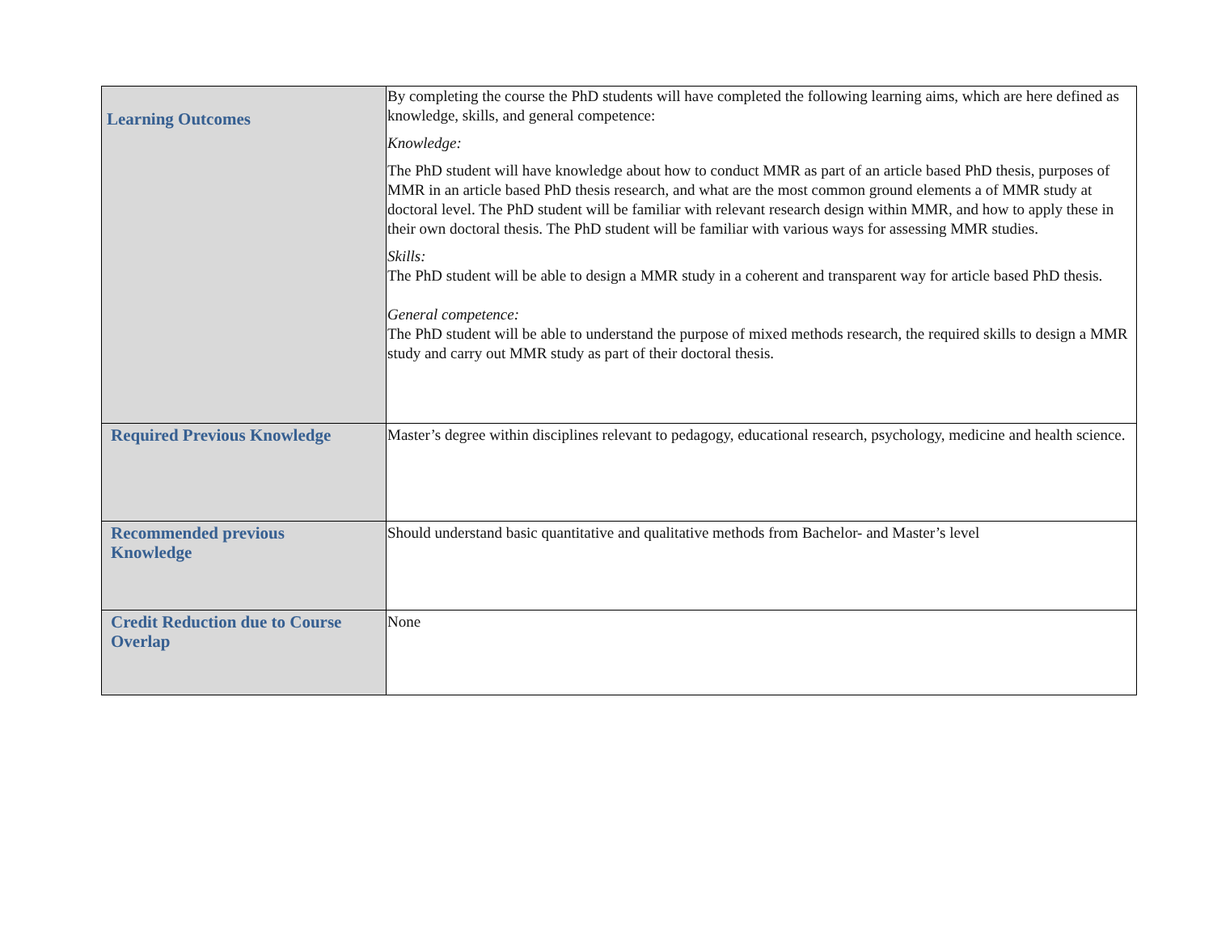| Learning Outcomes | By completing the course the PhD students will have completed the following learning aims, which are here defined as knowledge, skills, and general competence: Knowledge: The PhD student will have knowledge about how to conduct MMR as part of an article based PhD thesis, purposes of MMR in an article based PhD thesis research, and what are the most common ground elements a of MMR study at doctoral level. The PhD student will be familiar with relevant research design within MMR, and how to apply these in their own doctoral thesis. The PhD student will be familiar with various ways for assessing MMR studies. Skills: The PhD student will be able to design a MMR study in a coherent and transparent way for article based PhD thesis. General competence: The PhD student will be able to understand the purpose of mixed methods research, the required skills to design a MMR study and carry out MMR study as part of their doctoral thesis. |
| Required Previous Knowledge | Master’s degree within disciplines relevant to pedagogy, educational research, psychology, medicine and health science. |
| Recommended previous Knowledge | Should understand basic quantitative and qualitative methods from Bachelor- and Master’s level |
| Credit Reduction due to Course Overlap | None |